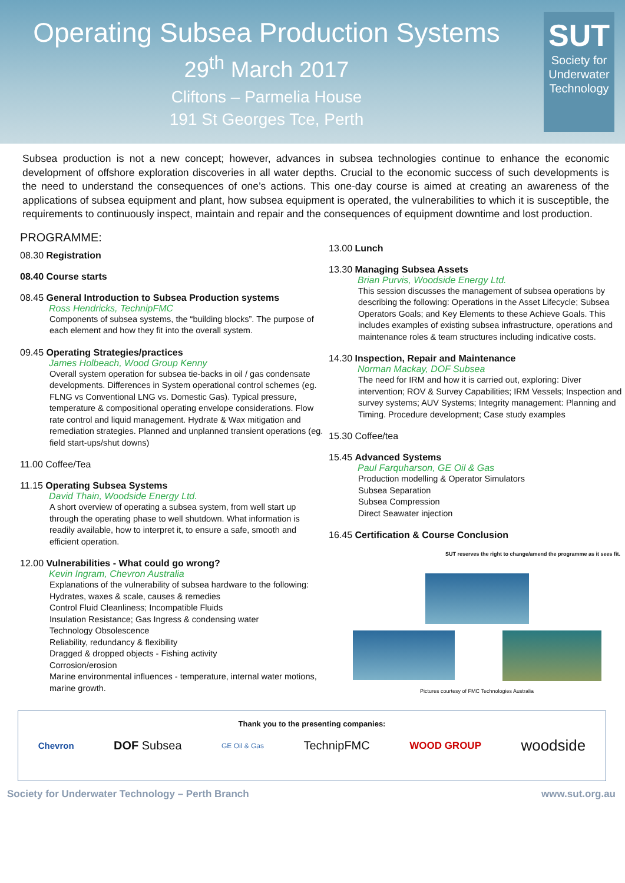Operating Subsea Production Systems
29<sup>th</sup> March 2017
Cliftons – Parmelia House
191 St Georges Tce, Perth
SUT
Society for
Underwater
Technology
Subsea production is not a new concept; however, advances in subsea technologies continue to enhance the economic development of offshore exploration discoveries in all water depths. Crucial to the economic success of such developments is the need to understand the consequences of one’s actions. This one-day course is aimed at creating an awareness of the applications of subsea equipment and plant, how subsea equipment is operated, the vulnerabilities to which it is susceptible, the requirements to continuously inspect, maintain and repair and the consequences of equipment downtime and lost production.
PROGRAMME:
08.30 Registration
08.40 Course starts
08.45 General Introduction to Subsea Production systems
Ross Hendricks, TechnipFMC
Components of subsea systems, the “building blocks”. The purpose of each element and how they fit into the overall system.
09.45 Operating Strategies/practices
James Holbeach, Wood Group Kenny
Overall system operation for subsea tie-backs in oil / gas condensate developments. Differences in System operational control schemes (eg. FLNG vs Conventional LNG vs. Domestic Gas). Typical pressure, temperature & compositional operating envelope considerations. Flow rate control and liquid management. Hydrate & Wax mitigation and remediation strategies. Planned and unplanned transient operations (eg. field start-ups/shut downs)
11.00 Coffee/Tea
11.15 Operating Subsea Systems
David Thain, Woodside Energy Ltd.
A short overview of operating a subsea system, from well start up through the operating phase to well shutdown. What information is readily available, how to interpret it, to ensure a safe, smooth and efficient operation.
12.00 Vulnerabilities - What could go wrong?
Kevin Ingram, Chevron Australia
Explanations of the vulnerability of subsea hardware to the following:
Hydrates, waxes & scale, causes & remedies
Control Fluid Cleanliness; Incompatible Fluids
Insulation Resistance; Gas Ingress & condensing water
Technology Obsolescence
Reliability, redundancy & flexibility
Dragged & dropped objects - Fishing activity
Corrosion/erosion
Marine environmental influences - temperature, internal water motions, marine growth.
13.00 Lunch
13.30 Managing Subsea Assets
Brian Purvis, Woodside Energy Ltd.
This session discusses the management of subsea operations by describing the following: Operations in the Asset Lifecycle; Subsea Operators Goals; and Key Elements to these Achieve Goals. This includes examples of existing subsea infrastructure, operations and maintenance roles & team structures including indicative costs.
14.30 Inspection, Repair and Maintenance
Norman Mackay, DOF Subsea
The need for IRM and how it is carried out, exploring: Diver intervention; ROV & Survey Capabilities; IRM Vessels; Inspection and survey systems; AUV Systems; Integrity management: Planning and Timing. Procedure development; Case study examples
15.30 Coffee/tea
15.45 Advanced Systems
Paul Farquharson, GE Oil & Gas
Production modelling & Operator Simulators
Subsea Separation
Subsea Compression
Direct Seawater injection
16.45 Certification & Course Conclusion
SUT reserves the right to change/amend the programme as it sees fit.
Pictures courtesy of FMC Technologies Australia
Thank you to the presenting companies:
Chevron DOF Subsea GE Oil & Gas TechnipFMC WOOD GROUP woodside
Society for Underwater Technology – Perth Branch www.sut.org.au